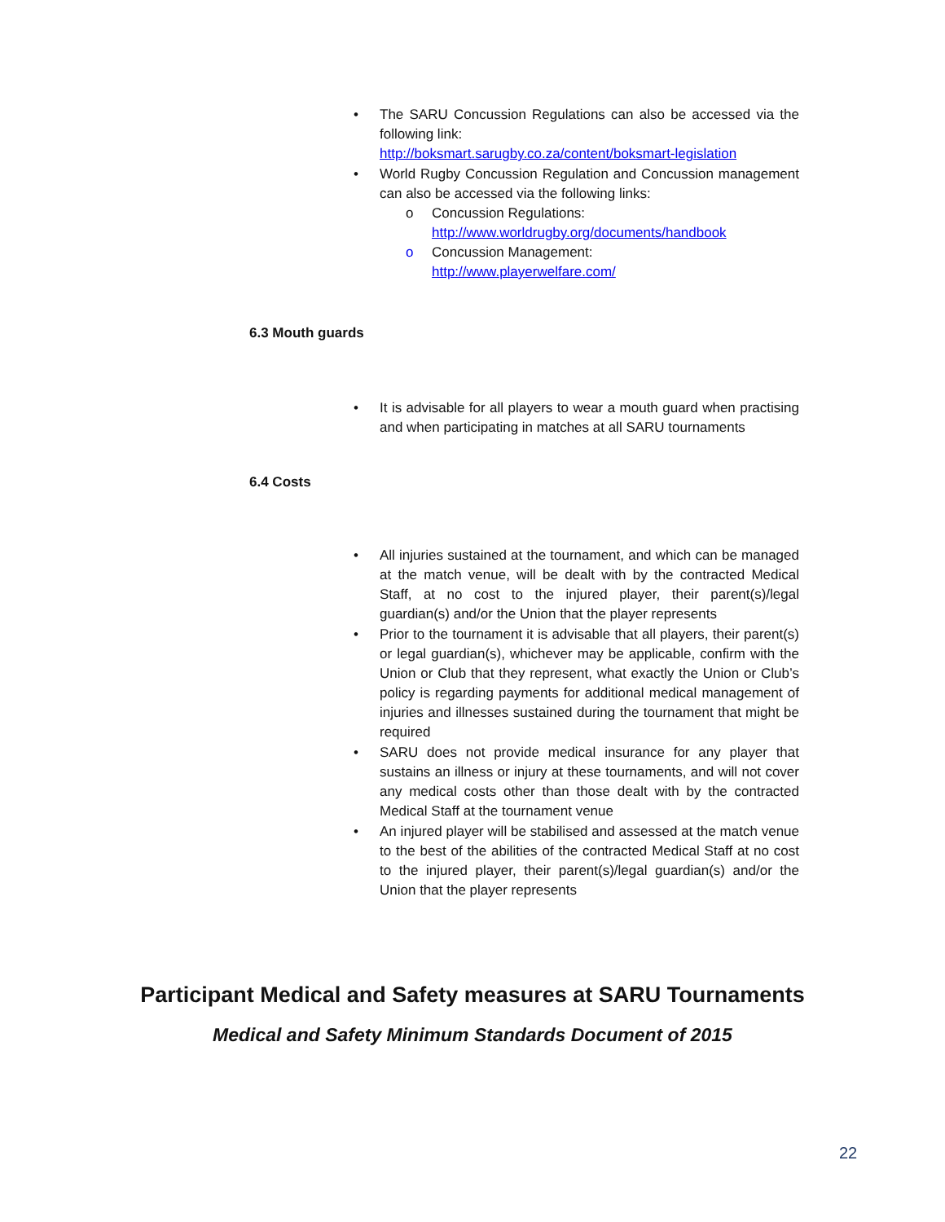• The SARU Concussion Regulations can also be accessed via the following link:
http://boksmart.sarugby.co.za/content/boksmart-legislation
• World Rugby Concussion Regulation and Concussion management can also be accessed via the following links:
o Concussion Regulations:
http://www.worldrugby.org/documents/handbook
o Concussion Management:
http://www.playerwelfare.com/
6.3 Mouth guards
• It is advisable for all players to wear a mouth guard when practising and when participating in matches at all SARU tournaments
6.4 Costs
• All injuries sustained at the tournament, and which can be managed at the match venue, will be dealt with by the contracted Medical Staff, at no cost to the injured player, their parent(s)/legal guardian(s) and/or the Union that the player represents
• Prior to the tournament it is advisable that all players, their parent(s) or legal guardian(s), whichever may be applicable, confirm with the Union or Club that they represent, what exactly the Union or Club’s policy is regarding payments for additional medical management of injuries and illnesses sustained during the tournament that might be required
• SARU does not provide medical insurance for any player that sustains an illness or injury at these tournaments, and will not cover any medical costs other than those dealt with by the contracted Medical Staff at the tournament venue
• An injured player will be stabilised and assessed at the match venue to the best of the abilities of the contracted Medical Staff at no cost to the injured player, their parent(s)/legal guardian(s) and/or the Union that the player represents
Participant Medical and Safety measures at SARU Tournaments
Medical and Safety Minimum Standards Document of 2015
22